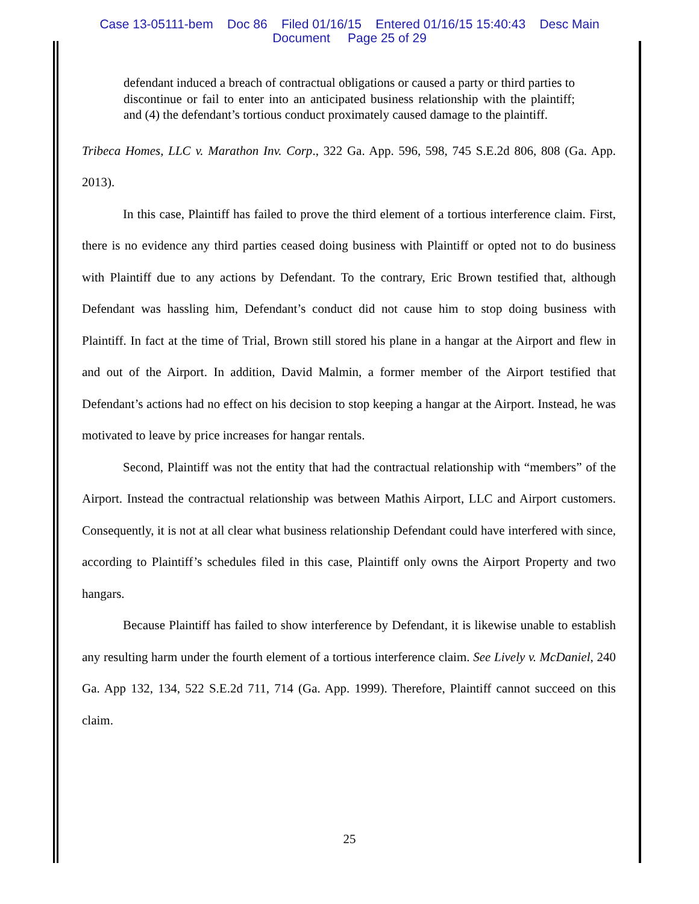Case 13-05111-bem Doc 86 Filed 01/16/15 Entered 01/16/15 15:40:43 Desc Main
Document Page 25 of 29
defendant induced a breach of contractual obligations or caused a party or third parties to discontinue or fail to enter into an anticipated business relationship with the plaintiff; and (4) the defendant’s tortious conduct proximately caused damage to the plaintiff.
Tribeca Homes, LLC v. Marathon Inv. Corp., 322 Ga. App. 596, 598, 745 S.E.2d 806, 808 (Ga. App. 2013).
In this case, Plaintiff has failed to prove the third element of a tortious interference claim. First, there is no evidence any third parties ceased doing business with Plaintiff or opted not to do business with Plaintiff due to any actions by Defendant. To the contrary, Eric Brown testified that, although Defendant was hassling him, Defendant’s conduct did not cause him to stop doing business with Plaintiff. In fact at the time of Trial, Brown still stored his plane in a hangar at the Airport and flew in and out of the Airport. In addition, David Malmin, a former member of the Airport testified that Defendant’s actions had no effect on his decision to stop keeping a hangar at the Airport. Instead, he was motivated to leave by price increases for hangar rentals.
Second, Plaintiff was not the entity that had the contractual relationship with “members” of the Airport. Instead the contractual relationship was between Mathis Airport, LLC and Airport customers. Consequently, it is not at all clear what business relationship Defendant could have interfered with since, according to Plaintiff’s schedules filed in this case, Plaintiff only owns the Airport Property and two hangars.
Because Plaintiff has failed to show interference by Defendant, it is likewise unable to establish any resulting harm under the fourth element of a tortious interference claim. See Lively v. McDaniel, 240 Ga. App 132, 134, 522 S.E.2d 711, 714 (Ga. App. 1999). Therefore, Plaintiff cannot succeed on this claim.
25